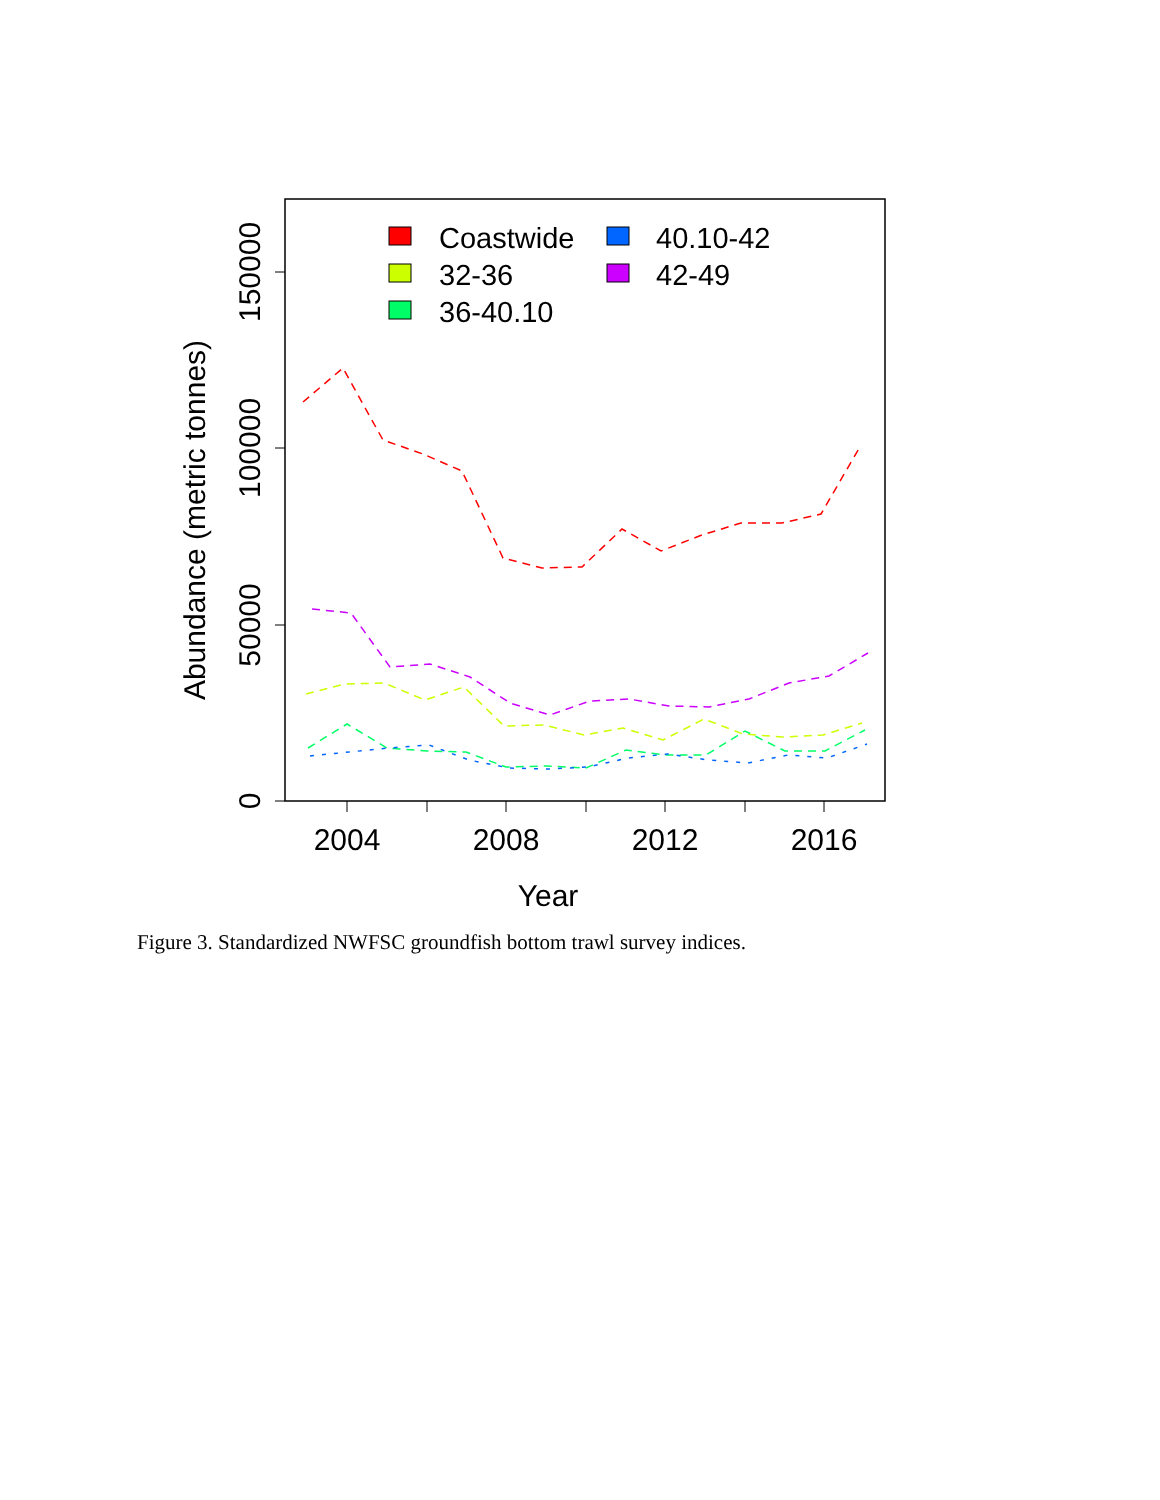2004
2008
2012
2016
Year
0
50000
100000
150000
Abundance (metric tonnes)
Coastwide
32-36
36-40.10
40.10-42
42-49
Figure 3. Standardized NWFSC groundfish bottom trawl survey indices.